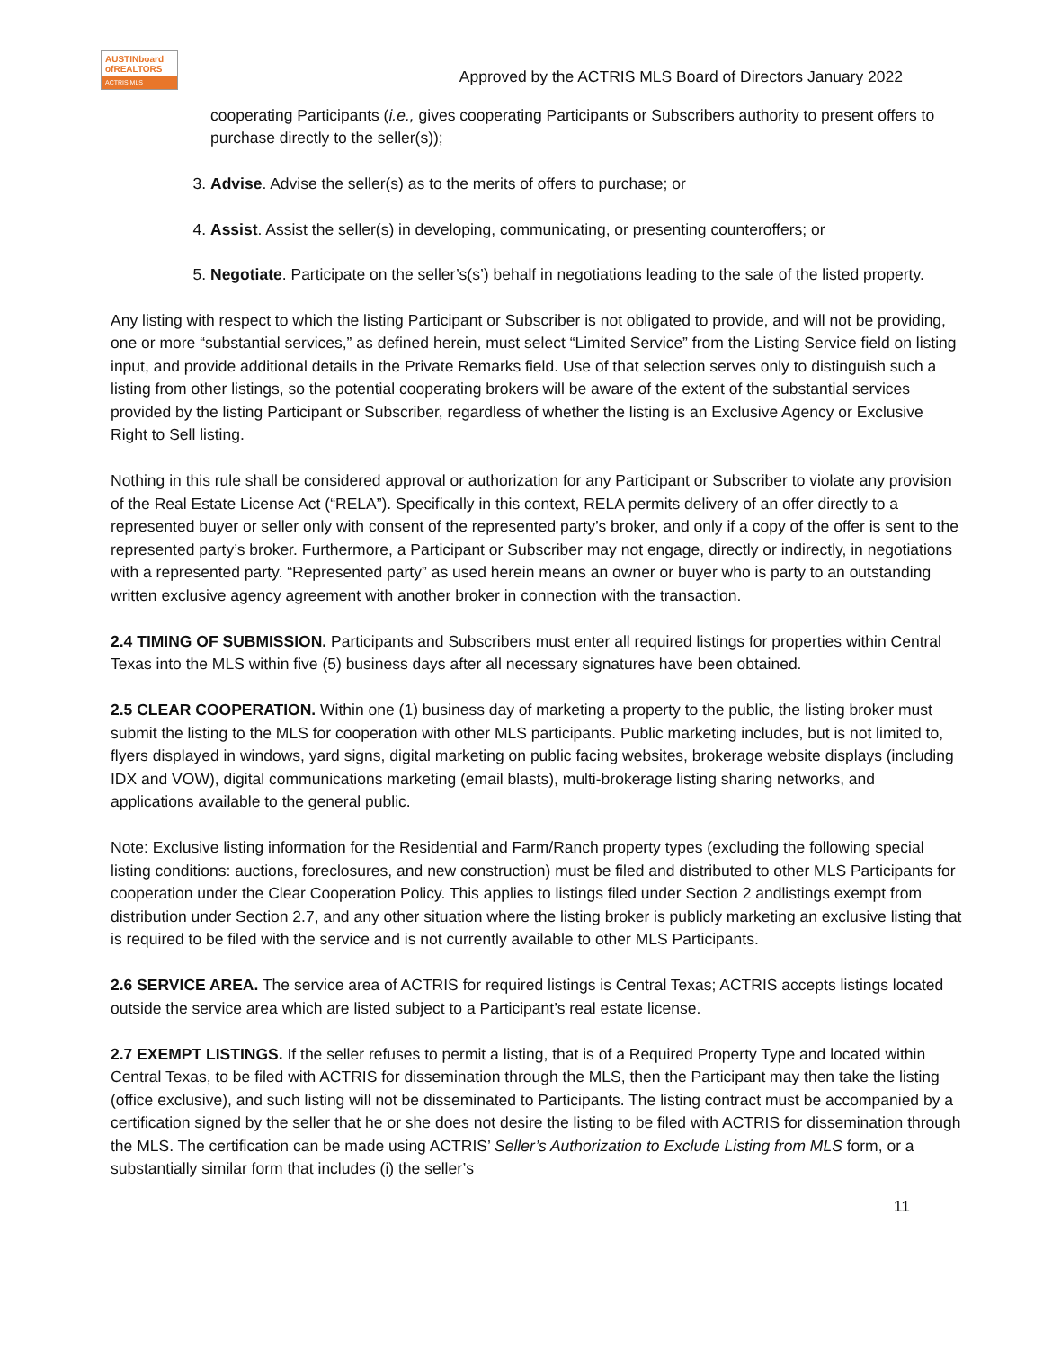AUSTINboard
ofREALTORS
ACTRIS MLS
Approved by the ACTRIS MLS Board of Directors January 2022
cooperating Participants (i.e., gives cooperating Participants or Subscribers authority to present offers to purchase directly to the seller(s));
3. Advise. Advise the seller(s) as to the merits of offers to purchase; or
4. Assist. Assist the seller(s) in developing, communicating, or presenting counteroffers; or
5. Negotiate. Participate on the seller’s(s’) behalf in negotiations leading to the sale of the listed property.
Any listing with respect to which the listing Participant or Subscriber is not obligated to provide, and will not be providing, one or more “substantial services,” as defined herein, must select “Limited Service” from the Listing Service field on listing input, and provide additional details in the Private Remarks field. Use of that selection serves only to distinguish such a listing from other listings, so the potential cooperating brokers will be aware of the extent of the substantial services provided by the listing Participant or Subscriber, regardless of whether the listing is an Exclusive Agency or Exclusive Right to Sell listing.
Nothing in this rule shall be considered approval or authorization for any Participant or Subscriber to violate any provision of the Real Estate License Act (“RELA”). Specifically in this context, RELA permits delivery of an offer directly to a represented buyer or seller only with consent of the represented party’s broker, and only if a copy of the offer is sent to the represented party’s broker. Furthermore, a Participant or Subscriber may not engage, directly or indirectly, in negotiations with a represented party. “Represented party” as used herein means an owner or buyer who is party to an outstanding written exclusive agency agreement with another broker in connection with the transaction.
2.4 TIMING OF SUBMISSION. Participants and Subscribers must enter all required listings for properties within Central Texas into the MLS within five (5) business days after all necessary signatures have been obtained.
2.5 CLEAR COOPERATION. Within one (1) business day of marketing a property to the public, the listing broker must submit the listing to the MLS for cooperation with other MLS participants. Public marketing includes, but is not limited to, flyers displayed in windows, yard signs, digital marketing on public facing websites, brokerage website displays (including IDX and VOW), digital communications marketing (email blasts), multi-brokerage listing sharing networks, and applications available to the general public.
Note: Exclusive listing information for the Residential and Farm/Ranch property types (excluding the following special listing conditions: auctions, foreclosures, and new construction) must be filed and distributed to other MLS Participants for cooperation under the Clear Cooperation Policy. This applies to listings filed under Section 2 andlistings exempt from distribution under Section 2.7, and any other situation where the listing broker is publicly marketing an exclusive listing that is required to be filed with the service and is not currently available to other MLS Participants.
2.6 SERVICE AREA. The service area of ACTRIS for required listings is Central Texas; ACTRIS accepts listings located outside the service area which are listed subject to a Participant’s real estate license.
2.7 EXEMPT LISTINGS. If the seller refuses to permit a listing, that is of a Required Property Type and located within Central Texas, to be filed with ACTRIS for dissemination through the MLS, then the Participant may then take the listing (office exclusive), and such listing will not be disseminated to Participants. The listing contract must be accompanied by a certification signed by the seller that he or she does not desire the listing to be filed with ACTRIS for dissemination through the MLS. The certification can be made using ACTRIS’ Seller’s Authorization to Exclude Listing from MLS form, or a substantially similar form that includes (i) the seller’s
11